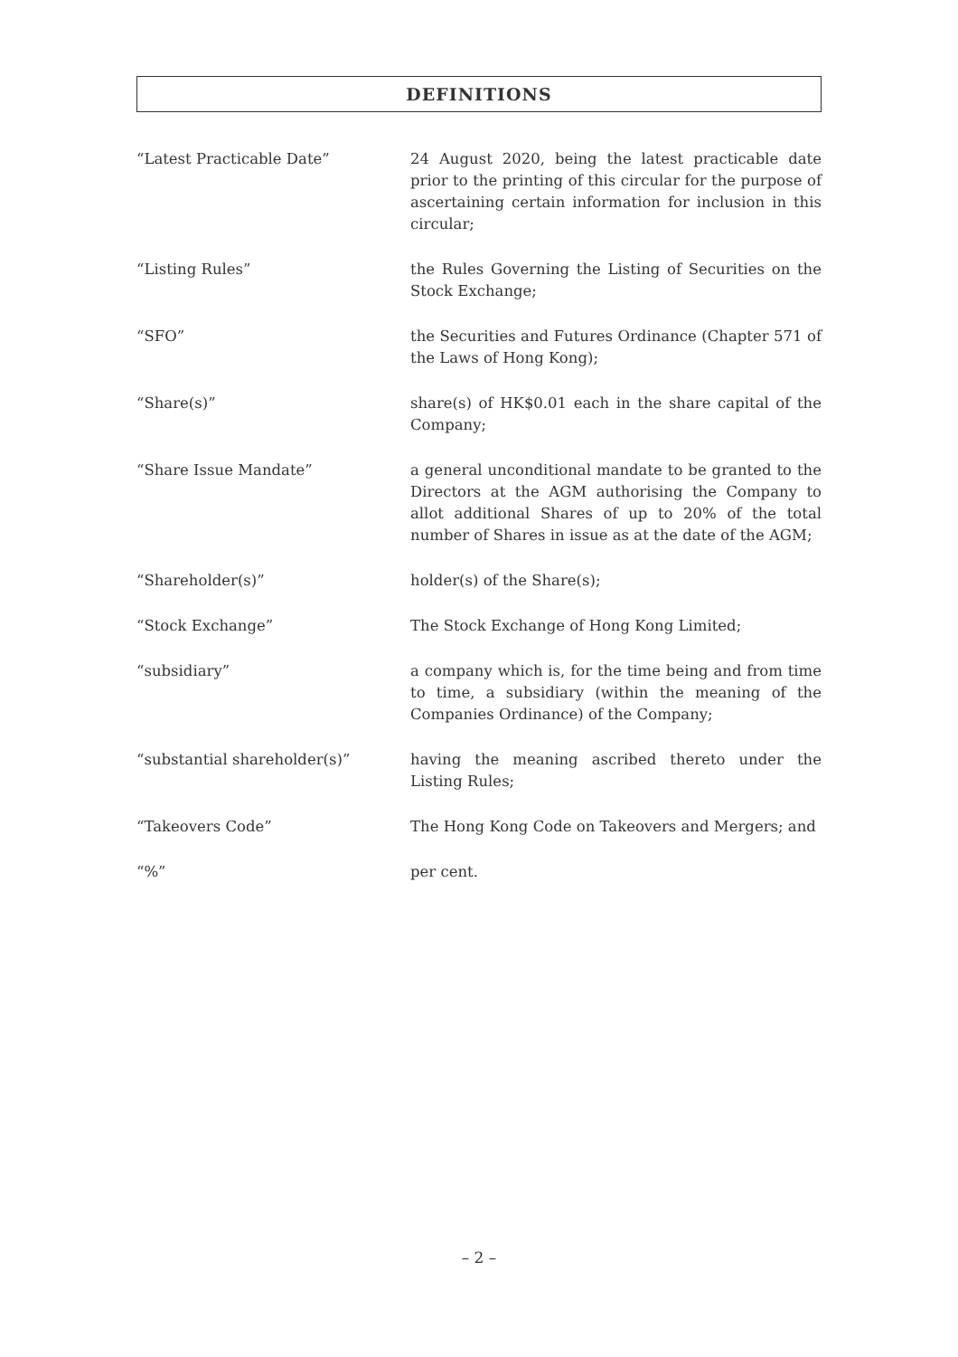DEFINITIONS
“Latest Practicable Date” 24 August 2020, being the latest practicable date prior to the printing of this circular for the purpose of ascertaining certain information for inclusion in this circular;
“Listing Rules” the Rules Governing the Listing of Securities on the Stock Exchange;
“SFO” the Securities and Futures Ordinance (Chapter 571 of the Laws of Hong Kong);
“Share(s)” share(s) of HK$0.01 each in the share capital of the Company;
“Share Issue Mandate” a general unconditional mandate to be granted to the Directors at the AGM authorising the Company to allot additional Shares of up to 20% of the total number of Shares in issue as at the date of the AGM;
“Shareholder(s)” holder(s) of the Share(s);
“Stock Exchange” The Stock Exchange of Hong Kong Limited;
“subsidiary” a company which is, for the time being and from time to time, a subsidiary (within the meaning of the Companies Ordinance) of the Company;
“substantial shareholder(s)” having the meaning ascribed thereto under the Listing Rules;
“Takeovers Code” The Hong Kong Code on Takeovers and Mergers; and
“%” per cent.
– 2 –